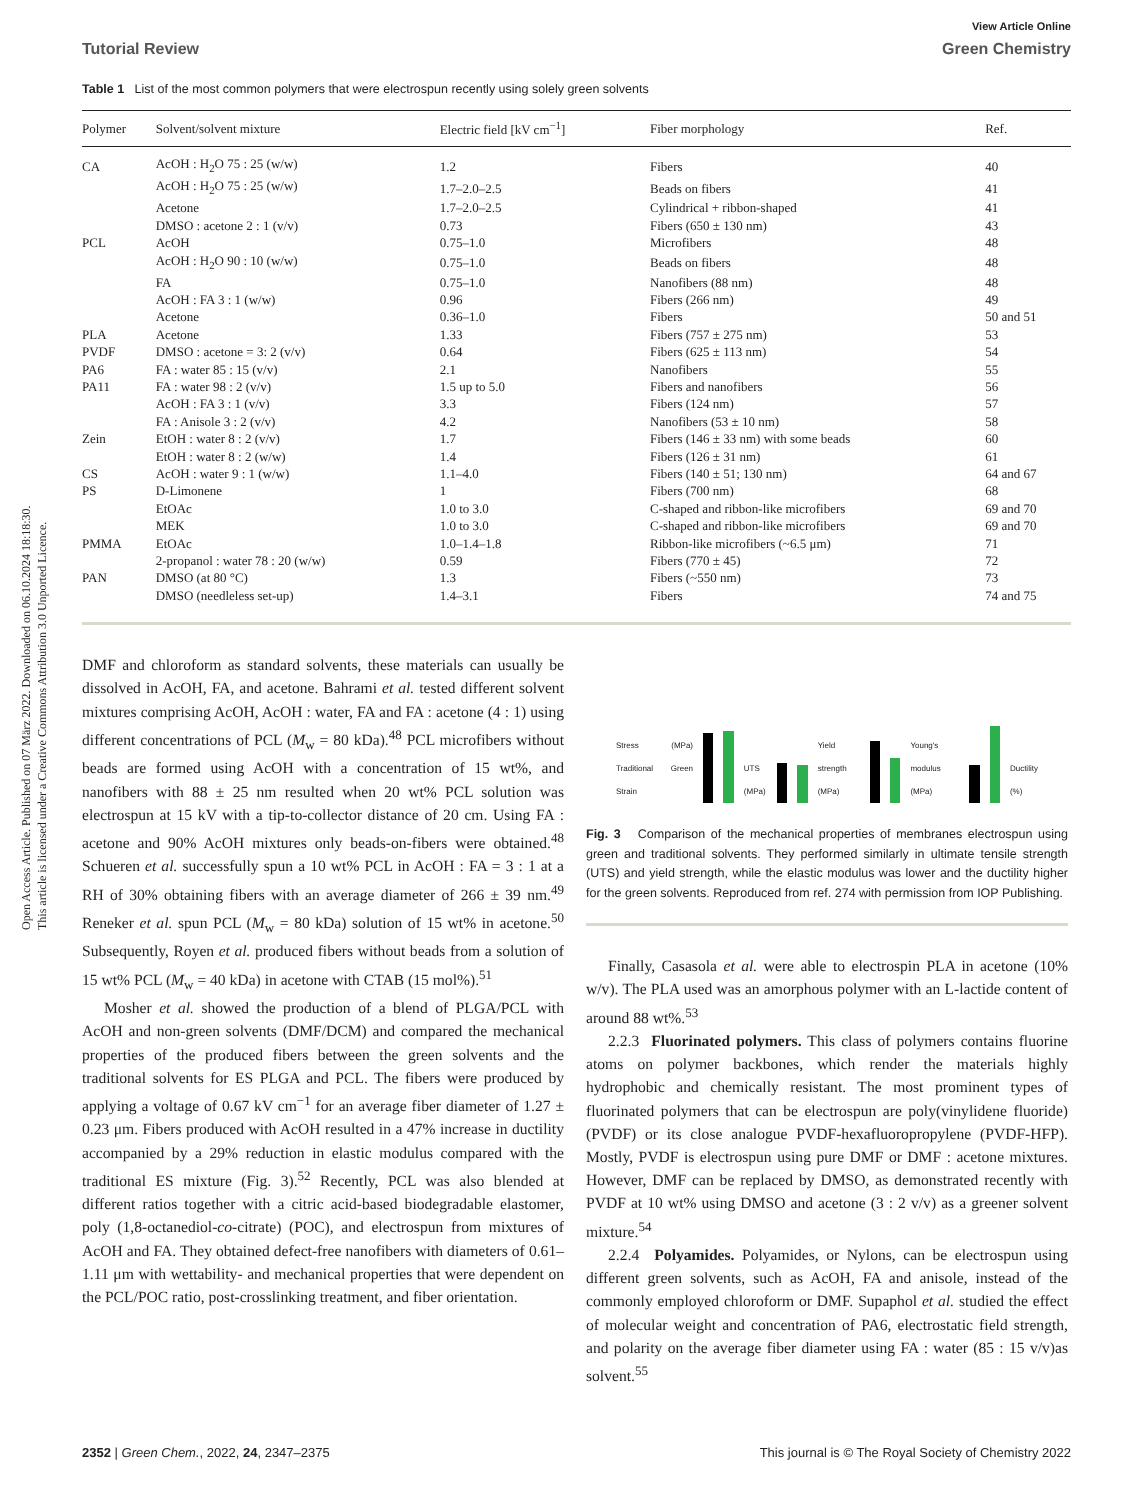Open Access Article. Published on 07 März 2022. Downloaded on 06.10.2024 18:18:30.
This article is licensed under a Creative Commons Attribution 3.0 Unported Licence.
View Article Online
Tutorial Review Green Chemistry
Table 1 List of the most common polymers that were electrospun recently using solely green solvents
| Polymer | Solvent/solvent mixture | Electric field [kV cm<sup>−1</sup>] | Fiber morphology | Ref. |
| --- | --- | --- | --- | --- |
| CA | AcOH : H<sub>2</sub>O 75 : 25 (w/w) | 1.2 | Fibers | 40 |
| | AcOH : H<sub>2</sub>O 75 : 25 (w/w) | 1.7–2.0–2.5 | Beads on fibers | 41 |
| | Acetone | 1.7–2.0–2.5 | Cylindrical + ribbon-shaped | 41 |
| | DMSO : acetone 2 : 1 (v/v) | 0.73 | Fibers (650 ± 130 nm) | 43 |
| PCL | AcOH | 0.75–1.0 | Microfibers | 48 |
| | AcOH : H<sub>2</sub>O 90 : 10 (w/w) | 0.75–1.0 | Beads on fibers | 48 |
| | FA | 0.75–1.0 | Nanofibers (88 nm) | 48 |
| | AcOH : FA 3 : 1 (w/w) | 0.96 | Fibers (266 nm) | 49 |
| | Acetone | 0.36–1.0 | Fibers | 50 and 51 |
| PLA | Acetone | 1.33 | Fibers (757 ± 275 nm) | 53 |
| PVDF | DMSO : acetone = 3: 2 (v/v) | 0.64 | Fibers (625 ± 113 nm) | 54 |
| PA6 | FA : water 85 : 15 (v/v) | 2.1 | Nanofibers | 55 |
| PA11 | FA : water 98 : 2 (v/v) | 1.5 up to 5.0 | Fibers and nanofibers | 56 |
| | AcOH : FA 3 : 1 (v/v) | 3.3 | Fibers (124 nm) | 57 |
| | FA : Anisole 3 : 2 (v/v) | 4.2 | Nanofibers (53 ± 10 nm) | 58 |
| Zein | EtOH : water 8 : 2 (v/v) | 1.7 | Fibers (146 ± 33 nm) with some beads | 60 |
| | EtOH : water 8 : 2 (w/w) | 1.4 | Fibers (126 ± 31 nm) | 61 |
| CS | AcOH : water 9 : 1 (w/w) | 1.1–4.0 | Fibers (140 ± 51; 130 nm) | 64 and 67 |
| PS | D-Limonene | 1 | Fibers (700 nm) | 68 |
| | EtOAc | 1.0 to 3.0 | C-shaped and ribbon-like microfibers | 69 and 70 |
| | MEK | 1.0 to 3.0 | C-shaped and ribbon-like microfibers | 69 and 70 |
| PMMA | EtOAc | 1.0–1.4–1.8 | Ribbon-like microfibers (~6.5 μm) | 71 |
| | 2-propanol : water 78 : 20 (w/w) | 0.59 | Fibers (770 ± 45) | 72 |
| PAN | DMSO (at 80 °C) | 1.3 | Fibers (~550 nm) | 73 |
| | DMSO (needleless set-up) | 1.4–3.1 | Fibers | 74 and 75 |
DMF and chloroform as standard solvents, these materials can usually be dissolved in AcOH, FA, and acetone. Bahrami et al. tested different solvent mixtures comprising AcOH, AcOH : water, FA and FA : acetone (4 : 1) using different concentrations of PCL (M<sub>w</sub> = 80 kDa).<sup>48</sup> PCL microfibers without beads are formed using AcOH with a concentration of 15 wt%, and nanofibers with 88 ± 25 nm resulted when 20 wt% PCL solution was electrospun at 15 kV with a tip-to-collector distance of 20 cm. Using FA : acetone and 90% AcOH mixtures only beads-on-fibers were obtained.<sup>48</sup> Schueren et al. successfully spun a 10 wt% PCL in AcOH : FA = 3 : 1 at a RH of 30% obtaining fibers with an average diameter of 266 ± 39 nm.<sup>49</sup> Reneker et al. spun PCL (M<sub>w</sub> = 80 kDa) solution of 15 wt% in acetone.<sup>50</sup> Subsequently, Royen et al. produced fibers without beads from a solution of 15 wt% PCL (M<sub>w</sub> = 40 kDa) in acetone with CTAB (15 mol%).<sup>51</sup>
Mosher et al. showed the production of a blend of PLGA/PCL with AcOH and non-green solvents (DMF/DCM) and compared the mechanical properties of the produced fibers between the green solvents and the traditional solvents for ES PLGA and PCL. The fibers were produced by applying a voltage of 0.67 kV cm<sup>−1</sup> for an average fiber diameter of 1.27 ± 0.23 μm. Fibers produced with AcOH resulted in a 47% increase in ductility accompanied by a 29% reduction in elastic modulus compared with the traditional ES mixture (Fig. 3).<sup>52</sup> Recently, PCL was also blended at different ratios together with a citric acid-based biodegradable elastomer, poly (1,8-octanediol-co-citrate) (POC), and electrospun from mixtures of AcOH and FA. They obtained defect-free nanofibers with diameters of 0.61–1.11 μm with wettability- and mechanical properties that were dependent on the PCL/POC ratio, post-crosslinking treatment, and fiber orientation.
Stress (MPa) Traditional Green Strain
UTS (MPa)
Yield strength (MPa)
Young's modulus (MPa)
Ductility (%)
Fig. 3 Comparison of the mechanical properties of membranes electrospun using green and traditional solvents. They performed similarly in ultimate tensile strength (UTS) and yield strength, while the elastic modulus was lower and the ductility higher for the green solvents. Reproduced from ref. 274 with permission from IOP Publishing.
Finally, Casasola et al. were able to electrospin PLA in acetone (10% w/v). The PLA used was an amorphous polymer with an L-lactide content of around 88 wt%.<sup>53</sup>
2.2.3 Fluorinated polymers. This class of polymers contains fluorine atoms on polymer backbones, which render the materials highly hydrophobic and chemically resistant. The most prominent types of fluorinated polymers that can be electrospun are poly(vinylidene fluoride) (PVDF) or its close analogue PVDF-hexafluoropropylene (PVDF-HFP). Mostly, PVDF is electrospun using pure DMF or DMF : acetone mixtures. However, DMF can be replaced by DMSO, as demonstrated recently with PVDF at 10 wt% using DMSO and acetone (3 : 2 v/v) as a greener solvent mixture.<sup>54</sup>
2.2.4 Polyamides. Polyamides, or Nylons, can be electrospun using different green solvents, such as AcOH, FA and anisole, instead of the commonly employed chloroform or DMF. Supaphol et al. studied the effect of molecular weight and concentration of PA6, electrostatic field strength, and polarity on the average fiber diameter using FA : water (85 : 15 v/v)as solvent.<sup>55</sup>
2352 | Green Chem., 2022, 24, 2347–2375 This journal is © The Royal Society of Chemistry 2022